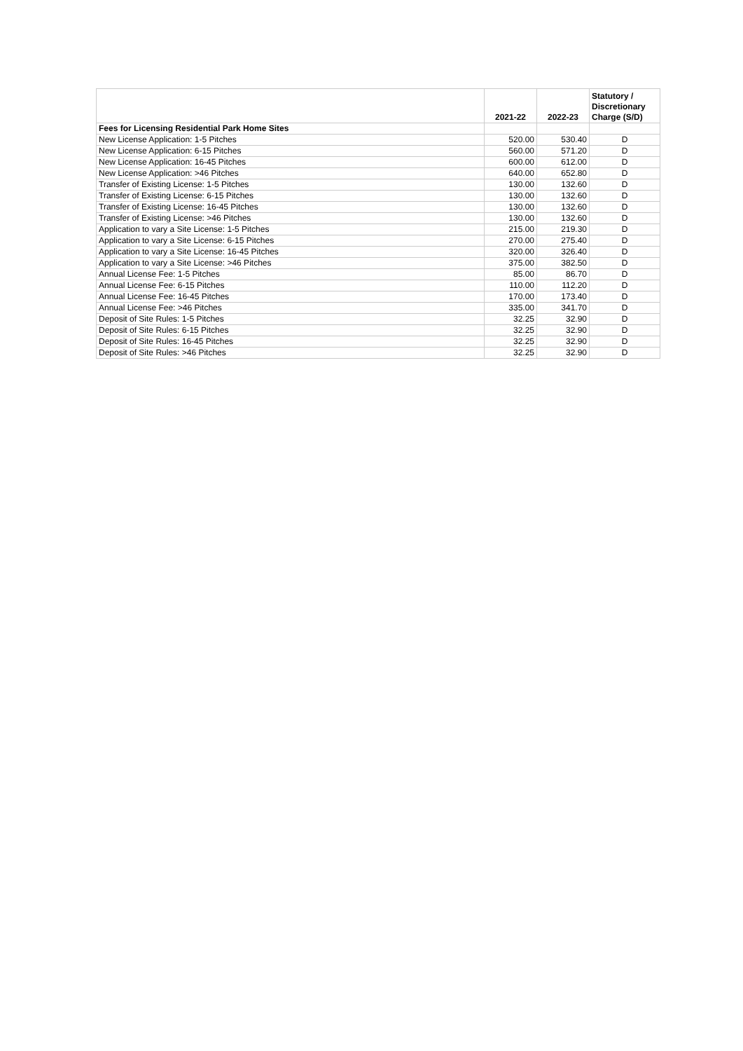| | 2021-22 | 2022-23 | Statutory / Discretionary Charge (S/D) |
| --- | --- | --- | --- |
| Fees for Licensing Residential Park Home Sites | | | |
| New License Application: 1-5 Pitches | 520.00 | 530.40 | D |
| New License Application: 6-15 Pitches | 560.00 | 571.20 | D |
| New License Application: 16-45 Pitches | 600.00 | 612.00 | D |
| New License Application: >46 Pitches | 640.00 | 652.80 | D |
| Transfer of Existing License: 1-5 Pitches | 130.00 | 132.60 | D |
| Transfer of Existing License: 6-15 Pitches | 130.00 | 132.60 | D |
| Transfer of Existing License: 16-45 Pitches | 130.00 | 132.60 | D |
| Transfer of Existing License: >46 Pitches | 130.00 | 132.60 | D |
| Application to vary a Site License: 1-5 Pitches | 215.00 | 219.30 | D |
| Application to vary a Site License: 6-15 Pitches | 270.00 | 275.40 | D |
| Application to vary a Site License: 16-45 Pitches | 320.00 | 326.40 | D |
| Application to vary a Site License: >46 Pitches | 375.00 | 382.50 | D |
| Annual License Fee: 1-5 Pitches | 85.00 | 86.70 | D |
| Annual License Fee: 6-15 Pitches | 110.00 | 112.20 | D |
| Annual License Fee: 16-45 Pitches | 170.00 | 173.40 | D |
| Annual License Fee: >46 Pitches | 335.00 | 341.70 | D |
| Deposit of Site Rules: 1-5 Pitches | 32.25 | 32.90 | D |
| Deposit of Site Rules: 6-15 Pitches | 32.25 | 32.90 | D |
| Deposit of Site Rules: 16-45 Pitches | 32.25 | 32.90 | D |
| Deposit of Site Rules: >46 Pitches | 32.25 | 32.90 | D |